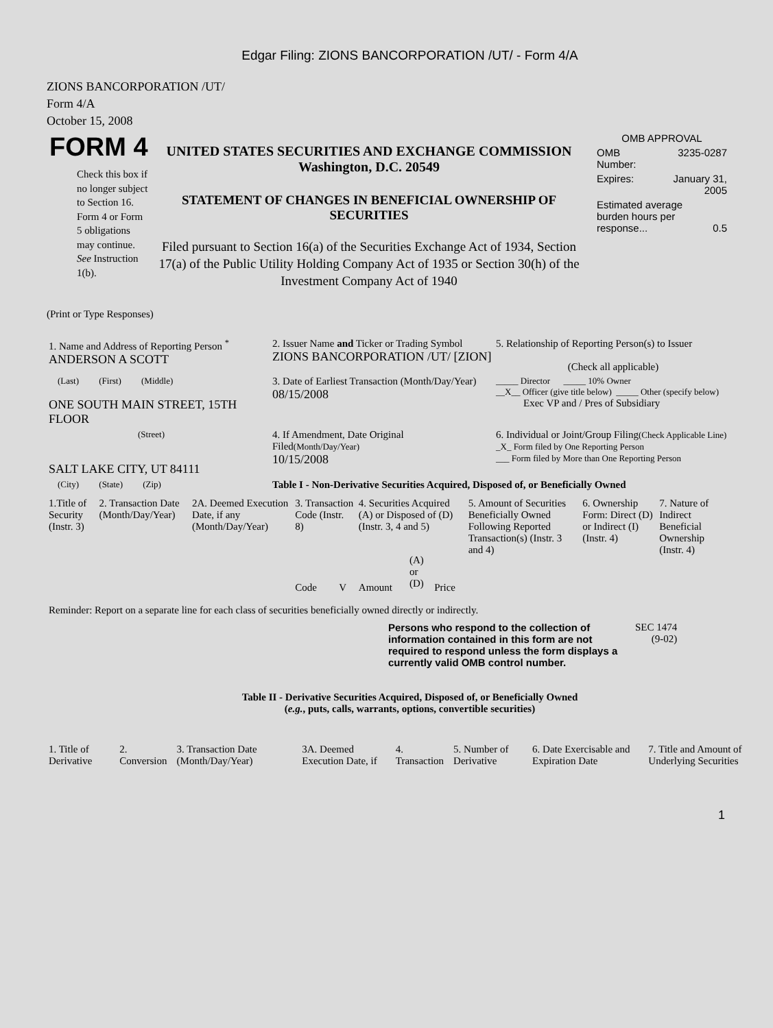Edgar Filing: ZIONS BANCORPORATION /UT/ - Form 4/A
ZIONS BANCORPORATION /UT/
Form 4/A
October 15, 2008
FORM 4
Check this box if no longer subject to Section 16. Form 4 or Form 5 obligations may continue. See Instruction 1(b).
UNITED STATES SECURITIES AND EXCHANGE COMMISSION
Washington, D.C. 20549
STATEMENT OF CHANGES IN BENEFICIAL OWNERSHIP OF SECURITIES
Filed pursuant to Section 16(a) of the Securities Exchange Act of 1934, Section 17(a) of the Public Utility Holding Company Act of 1935 or Section 30(h) of the Investment Company Act of 1940
OMB APPROVAL
OMB
Number: 3235-0287
Expires: January 31,
2005
Estimated average burden hours per response... 0.5
(Print or Type Responses)
| 1. Name and Address of Reporting Person <sup>*</sup> ANDERSON A SCOTT | 2. Issuer Name and Ticker or Trading Symbol ZIONS BANCORPORATION /UT/ [ZION] | 5. Relationship of Reporting Person(s) to Issuer (Check all applicable) |
| (Last) (First) (Middle) ONE SOUTH MAIN STREET, 15TH FLOOR | 3. Date of Earliest Transaction (Month/Day/Year) 08/15/2008 | _____ Director _____ 10% Owner __X__ Officer (give title below) _____ Other (specify below) Exec VP and / Pres of Subsidiary |
| (Street) SALT LAKE CITY, UT 84111 | 4. If Amendment, Date Original Filed (Month/Day/Year) 10/15/2008 | 6. Individual or Joint/Group Filing (Check Applicable Line) _X_ Form filed by One Reporting Person ___ Form filed by More than One Reporting Person |
| (City) (State) (Zip) | Table I - Non-Derivative Securities Acquired, Disposed of, or Beneficially Owned | |
| 1.Title of Security (Instr. 3) | 2. Transaction Date (Month/Day/Year) | 2A. Deemed Execution Date, if any (Month/Day/Year) | 3. Transaction Code (Instr. 8) | | 4. Securities Acquired (A) or Disposed of (D) (Instr. 3, 4 and 5) | | | 5. Amount of Securities Beneficially Owned Following Reported Transaction(s) (Instr. 3 and 4) | 6. Ownership Form: Direct (D) or Indirect (I) (Instr. 4) | 7. Nature of Indirect Beneficial Ownership (Instr. 4) |
| --- | --- | --- | --- | --- | --- | --- | --- | --- | --- | --- |
| | | | Code | V | Amount | (A) or (D) | Price | | | |
Reminder: Report on a separate line for each class of securities beneficially owned directly or indirectly.
Persons who respond to the collection of information contained in this form are not required to respond unless the form displays a currently valid OMB control number.
SEC 1474
(9-02)
Table II - Derivative Securities Acquired, Disposed of, or Beneficially Owned
(e.g., puts, calls, warrants, options, convertible securities)
| 1. Title of Derivative | 2. Conversion | 3. Transaction Date (Month/Day/Year) | 3A. Deemed Execution Date, if | 4. Transaction | 5. Number of Derivative | 6. Date Exercisable and Expiration Date | 7. Title and Amount of Underlying Securities |
| --- | --- | --- | --- | --- | --- | --- | --- |
1